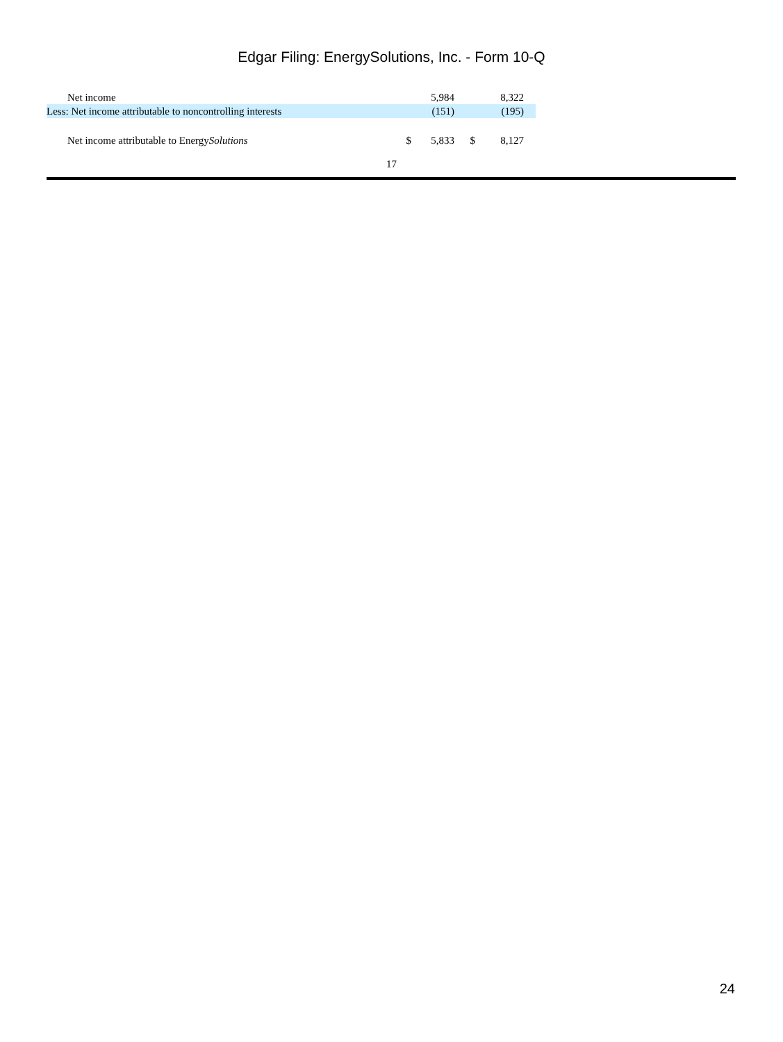Edgar Filing: EnergySolutions, Inc. - Form 10-Q
| Net income | | 5,984 | | 8,322 | |
| Less: Net income attributable to noncontrolling interests | | (151) | | (195) | |
| Net income attributable to Energy Solutions | $ | 5,833 | $ | 8,127 | |
17
24